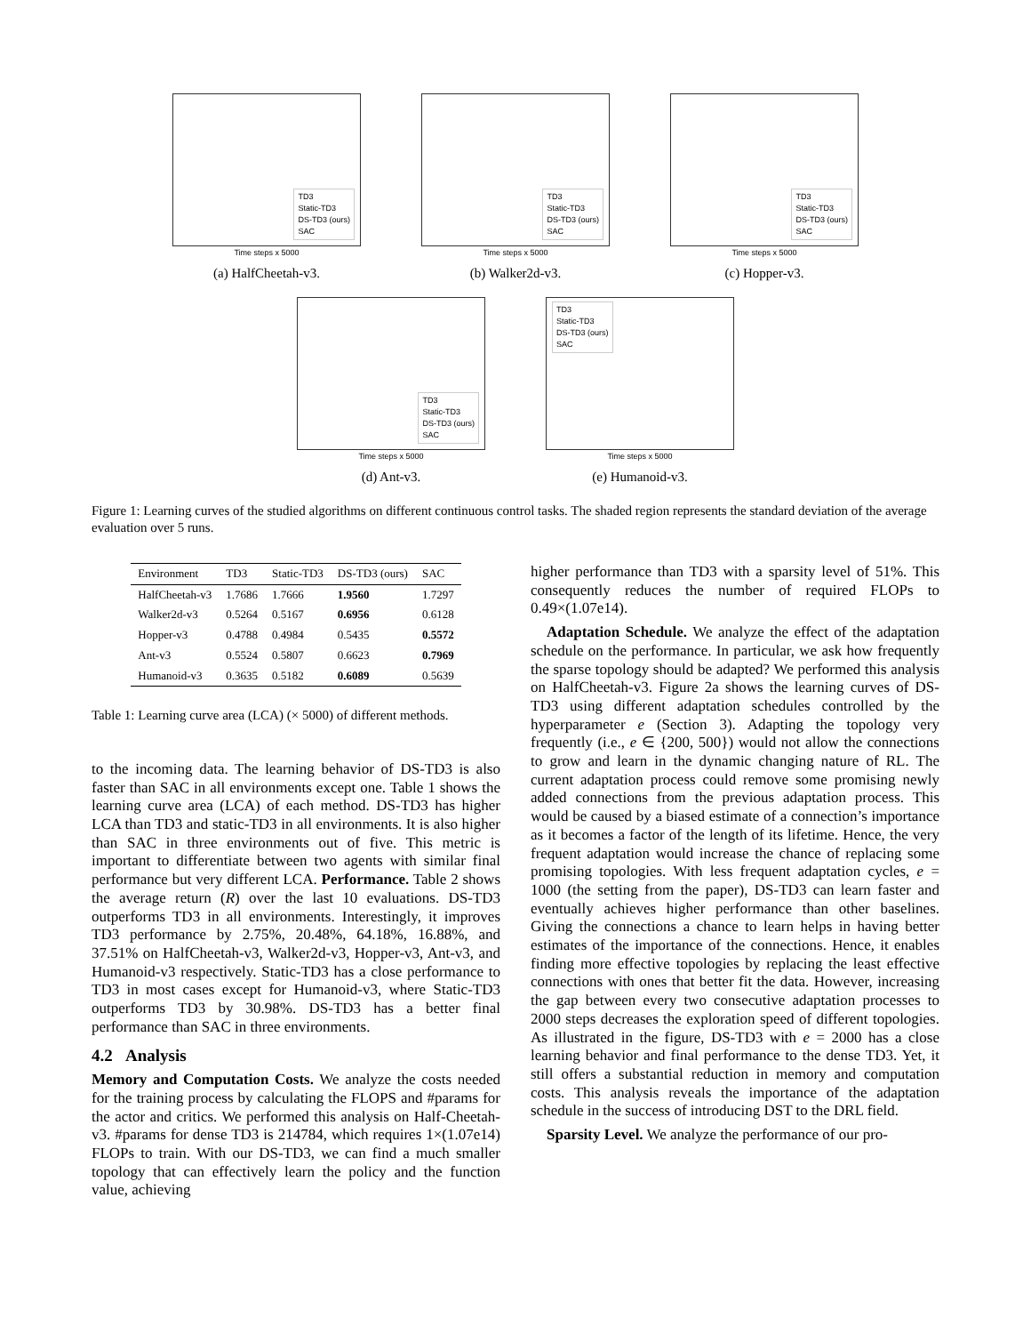TD3
Static-TD3
DS-TD3 (ours)
SAC
Time steps x 5000
(a) HalfCheetah-v3.
TD3
Static-TD3
DS-TD3 (ours)
SAC
Time steps x 5000
(b) Walker2d-v3.
TD3
Static-TD3
DS-TD3 (ours)
SAC
Time steps x 5000
(c) Hopper-v3.
TD3
Static-TD3
DS-TD3 (ours)
SAC
Time steps x 5000
(d) Ant-v3.
TD3
Static-TD3
DS-TD3 (ours)
SAC
Time steps x 5000
(e) Humanoid-v3.
Figure 1: Learning curves of the studied algorithms on different continuous control tasks. The shaded region represents the standard deviation of the average evaluation over 5 runs.
| Environment | TD3 | Static-TD3 | DS-TD3 (ours) | SAC |
| --- | --- | --- | --- | --- |
| HalfCheetah-v3 | 1.7686 | 1.7666 | 1.9560 | 1.7297 |
| Walker2d-v3 | 0.5264 | 0.5167 | 0.6956 | 0.6128 |
| Hopper-v3 | 0.4788 | 0.4984 | 0.5435 | 0.5572 |
| Ant-v3 | 0.5524 | 0.5807 | 0.6623 | 0.7969 |
| Humanoid-v3 | 0.3635 | 0.5182 | 0.6089 | 0.5639 |
Table 1: Learning curve area (LCA) (× 5000) of different methods.
to the incoming data. The learning behavior of DS-TD3 is also faster than SAC in all environments except one. Table 1 shows the learning curve area (LCA) of each method. DS-TD3 has higher LCA than TD3 and static-TD3 in all environments. It is also higher than SAC in three environments out of five. This metric is important to differentiate between two agents with similar final performance but very different LCA. Performance. Table 2 shows the average return (R) over the last 10 evaluations. DS-TD3 outperforms TD3 in all environments. Interestingly, it improves TD3 performance by 2.75%, 20.48%, 64.18%, 16.88%, and 37.51% on HalfCheetah-v3, Walker2d-v3, Hopper-v3, Ant-v3, and Humanoid-v3 respectively. Static-TD3 has a close performance to TD3 in most cases except for Humanoid-v3, where Static-TD3 outperforms TD3 by 30.98%. DS-TD3 has a better final performance than SAC in three environments.
4.2 Analysis
Memory and Computation Costs. We analyze the costs needed for the training process by calculating the FLOPS and #params for the actor and critics. We performed this analysis on Half-Cheetah-v3. #params for dense TD3 is 214784, which requires 1×(1.07e14) FLOPs to train. With our DS-TD3, we can find a much smaller topology that can effectively learn the policy and the function value, achieving
higher performance than TD3 with a sparsity level of 51%. This consequently reduces the number of required FLOPs to 0.49×(1.07e14).
Adaptation Schedule. We analyze the effect of the adaptation schedule on the performance. In particular, we ask how frequently the sparse topology should be adapted? We performed this analysis on HalfCheetah-v3. Figure 2a shows the learning curves of DS-TD3 using different adaptation schedules controlled by the hyperparameter e (Section 3). Adapting the topology very frequently (i.e., e ∈ {200, 500}) would not allow the connections to grow and learn in the dynamic changing nature of RL. The current adaptation process could remove some promising newly added connections from the previous adaptation process. This would be caused by a biased estimate of a connection’s importance as it becomes a factor of the length of its lifetime. Hence, the very frequent adaptation would increase the chance of replacing some promising topologies. With less frequent adaptation cycles, e = 1000 (the setting from the paper), DS-TD3 can learn faster and eventually achieves higher performance than other baselines. Giving the connections a chance to learn helps in having better estimates of the importance of the connections. Hence, it enables finding more effective topologies by replacing the least effective connections with ones that better fit the data. However, increasing the gap between every two consecutive adaptation processes to 2000 steps decreases the exploration speed of different topologies. As illustrated in the figure, DS-TD3 with e = 2000 has a close learning behavior and final performance to the dense TD3. Yet, it still offers a substantial reduction in memory and computation costs. This analysis reveals the importance of the adaptation schedule in the success of introducing DST to the DRL field.
Sparsity Level. We analyze the performance of our pro-